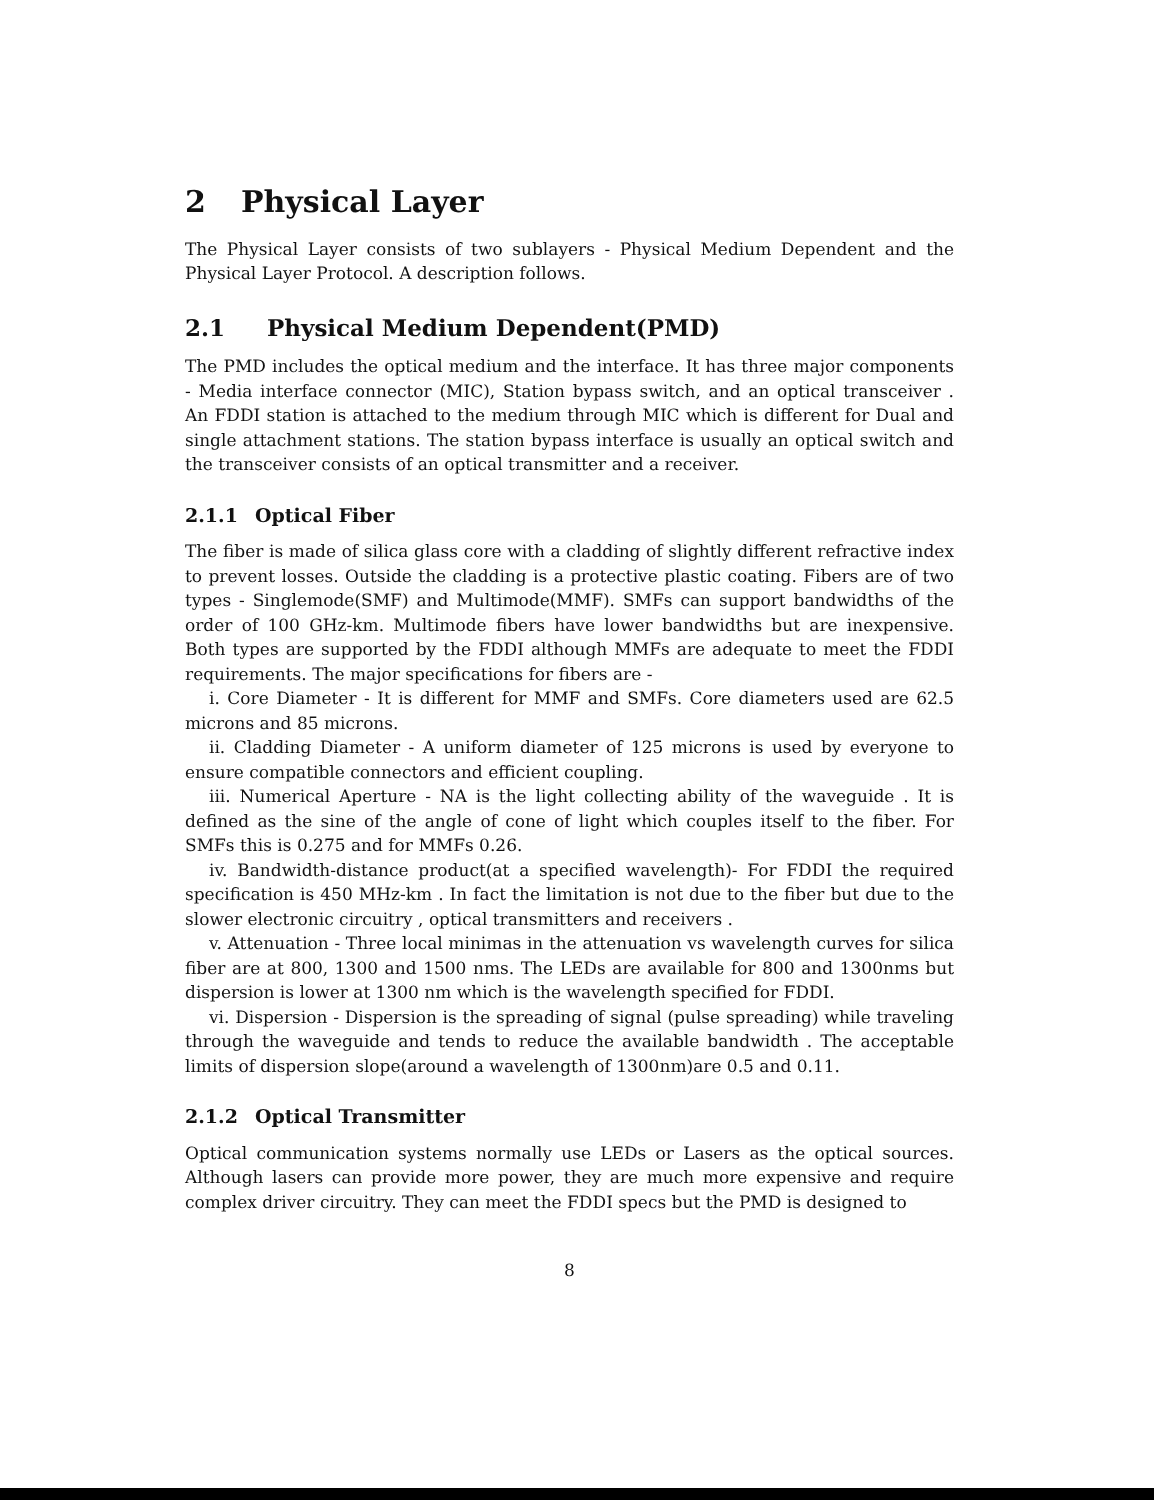2 Physical Layer
The Physical Layer consists of two sublayers - Physical Medium Dependent and the Physical Layer Protocol. A description follows.
2.1 Physical Medium Dependent(PMD)
The PMD includes the optical medium and the interface. It has three major components - Media interface connector (MIC), Station bypass switch, and an optical transceiver . An FDDI station is attached to the medium through MIC which is different for Dual and single attachment stations. The station bypass interface is usually an optical switch and the transceiver consists of an optical transmitter and a receiver.
2.1.1 Optical Fiber
The fiber is made of silica glass core with a cladding of slightly different refractive index to prevent losses. Outside the cladding is a protective plastic coating. Fibers are of two types - Singlemode(SMF) and Multimode(MMF). SMFs can support bandwidths of the order of 100 GHz-km. Multimode fibers have lower bandwidths but are inexpensive. Both types are supported by the FDDI although MMFs are adequate to meet the FDDI requirements. The major specifications for fibers are -
i. Core Diameter - It is different for MMF and SMFs. Core diameters used are 62.5 microns and 85 microns.
ii. Cladding Diameter - A uniform diameter of 125 microns is used by everyone to ensure compatible connectors and efficient coupling.
iii. Numerical Aperture - NA is the light collecting ability of the waveguide . It is defined as the sine of the angle of cone of light which couples itself to the fiber. For SMFs this is 0.275 and for MMFs 0.26.
iv. Bandwidth-distance product(at a specified wavelength)- For FDDI the required specification is 450 MHz-km . In fact the limitation is not due to the fiber but due to the slower electronic circuitry , optical transmitters and receivers .
v. Attenuation - Three local minimas in the attenuation vs wavelength curves for silica fiber are at 800, 1300 and 1500 nms. The LEDs are available for 800 and 1300nms but dispersion is lower at 1300 nm which is the wavelength specified for FDDI.
vi. Dispersion - Dispersion is the spreading of signal (pulse spreading) while traveling through the waveguide and tends to reduce the available bandwidth . The acceptable limits of dispersion slope(around a wavelength of 1300nm)are 0.5 and 0.11.
2.1.2 Optical Transmitter
Optical communication systems normally use LEDs or Lasers as the optical sources. Although lasers can provide more power, they are much more expensive and require complex driver circuitry. They can meet the FDDI specs but the PMD is designed to
8